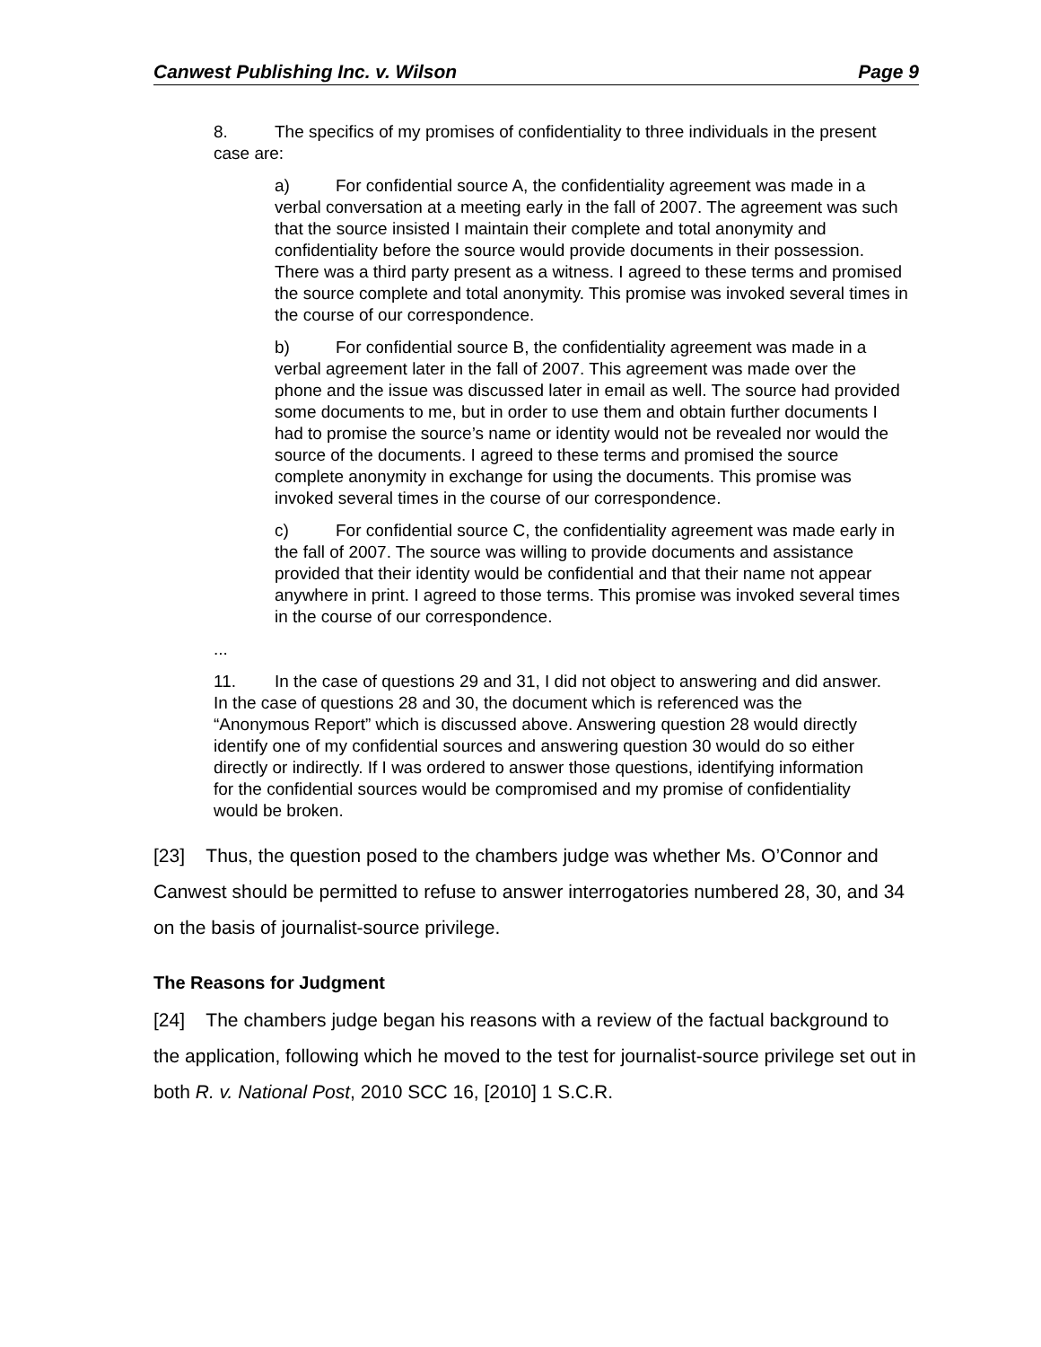Canwest Publishing Inc. v. Wilson Page 9
8. The specifics of my promises of confidentiality to three individuals in the present case are:
a) For confidential source A, the confidentiality agreement was made in a verbal conversation at a meeting early in the fall of 2007. The agreement was such that the source insisted I maintain their complete and total anonymity and confidentiality before the source would provide documents in their possession. There was a third party present as a witness. I agreed to these terms and promised the source complete and total anonymity. This promise was invoked several times in the course of our correspondence.
b) For confidential source B, the confidentiality agreement was made in a verbal agreement later in the fall of 2007. This agreement was made over the phone and the issue was discussed later in email as well. The source had provided some documents to me, but in order to use them and obtain further documents I had to promise the source’s name or identity would not be revealed nor would the source of the documents. I agreed to these terms and promised the source complete anonymity in exchange for using the documents. This promise was invoked several times in the course of our correspondence.
c) For confidential source C, the confidentiality agreement was made early in the fall of 2007. The source was willing to provide documents and assistance provided that their identity would be confidential and that their name not appear anywhere in print. I agreed to those terms. This promise was invoked several times in the course of our correspondence.
...
11. In the case of questions 29 and 31, I did not object to answering and did answer. In the case of questions 28 and 30, the document which is referenced was the “Anonymous Report” which is discussed above. Answering question 28 would directly identify one of my confidential sources and answering question 30 would do so either directly or indirectly. If I was ordered to answer those questions, identifying information for the confidential sources would be compromised and my promise of confidentiality would be broken.
[23] Thus, the question posed to the chambers judge was whether Ms. O’Connor and Canwest should be permitted to refuse to answer interrogatories numbered 28, 30, and 34 on the basis of journalist-source privilege.
The Reasons for Judgment
[24] The chambers judge began his reasons with a review of the factual background to the application, following which he moved to the test for journalist-source privilege set out in both R. v. National Post, 2010 SCC 16, [2010] 1 S.C.R.